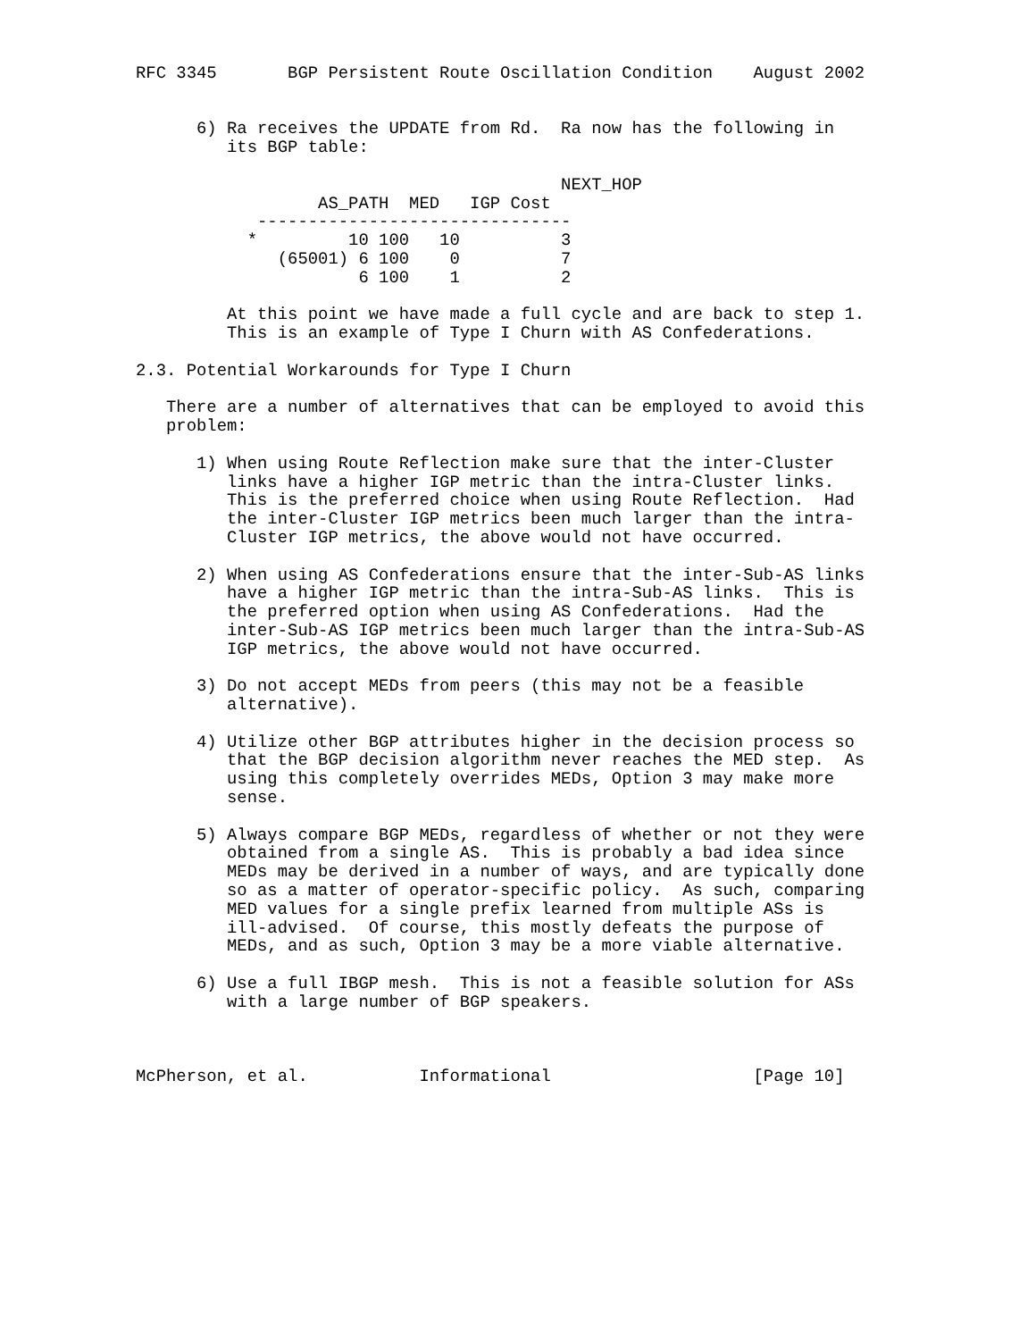RFC 3345       BGP Persistent Route Oscillation Condition    August 2002


      6) Ra receives the UPDATE from Rd.  Ra now has the following in
         its BGP table:

                                          NEXT_HOP
                  AS_PATH  MED   IGP Cost
            -------------------------------
           *         10 100   10          3
              (65001) 6 100    0          7
                      6 100    1          2

         At this point we have made a full cycle and are back to step 1.
         This is an example of Type I Churn with AS Confederations.

2.3. Potential Workarounds for Type I Churn

   There are a number of alternatives that can be employed to avoid this
   problem:

      1) When using Route Reflection make sure that the inter-Cluster
         links have a higher IGP metric than the intra-Cluster links.
         This is the preferred choice when using Route Reflection.  Had
         the inter-Cluster IGP metrics been much larger than the intra-
         Cluster IGP metrics, the above would not have occurred.

      2) When using AS Confederations ensure that the inter-Sub-AS links
         have a higher IGP metric than the intra-Sub-AS links.  This is
         the preferred option when using AS Confederations.  Had the
         inter-Sub-AS IGP metrics been much larger than the intra-Sub-AS
         IGP metrics, the above would not have occurred.

      3) Do not accept MEDs from peers (this may not be a feasible
         alternative).

      4) Utilize other BGP attributes higher in the decision process so
         that the BGP decision algorithm never reaches the MED step.  As
         using this completely overrides MEDs, Option 3 may make more
         sense.

      5) Always compare BGP MEDs, regardless of whether or not they were
         obtained from a single AS.  This is probably a bad idea since
         MEDs may be derived in a number of ways, and are typically done
         so as a matter of operator-specific policy.  As such, comparing
         MED values for a single prefix learned from multiple ASs is
         ill-advised.  Of course, this mostly defeats the purpose of
         MEDs, and as such, Option 3 may be a more viable alternative.

      6) Use a full IBGP mesh.  This is not a feasible solution for ASs
         with a large number of BGP speakers.



McPherson, et al.           Informational                    [Page 10]